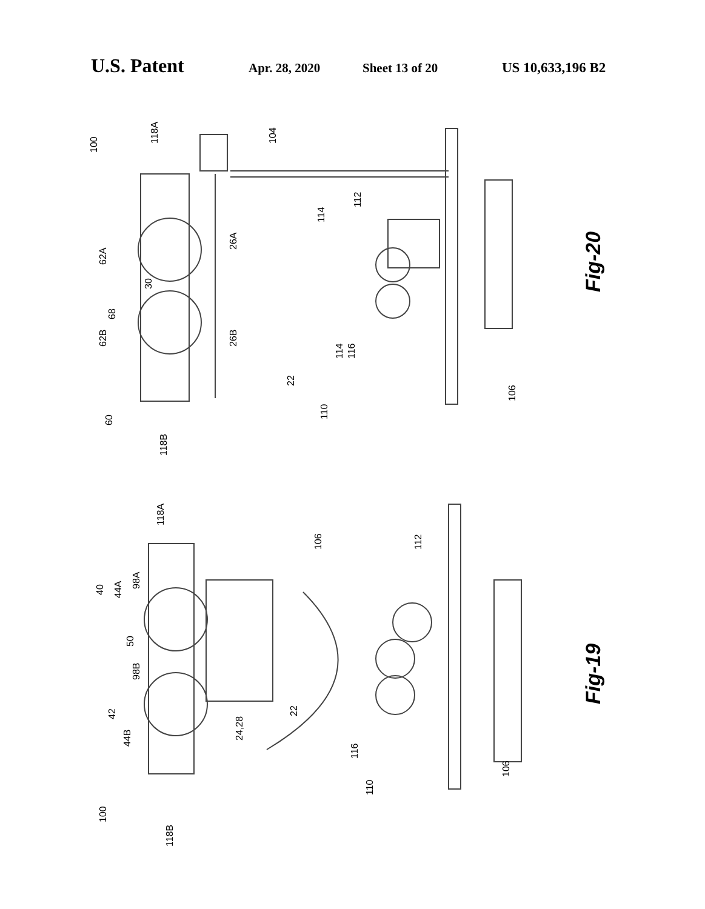U.S. Patent Apr. 28, 2020 Sheet 13 of 20 US 10,633,196 B2
100
118A
104
112
114
62A
26A
30
68
62B
26B
114
116
22
110
106
60
118B
Fig-20
118A
106
112
40
44A
98A
50
98B
42
44B
24,28
22
116
110
106
100
118B
Fig-19